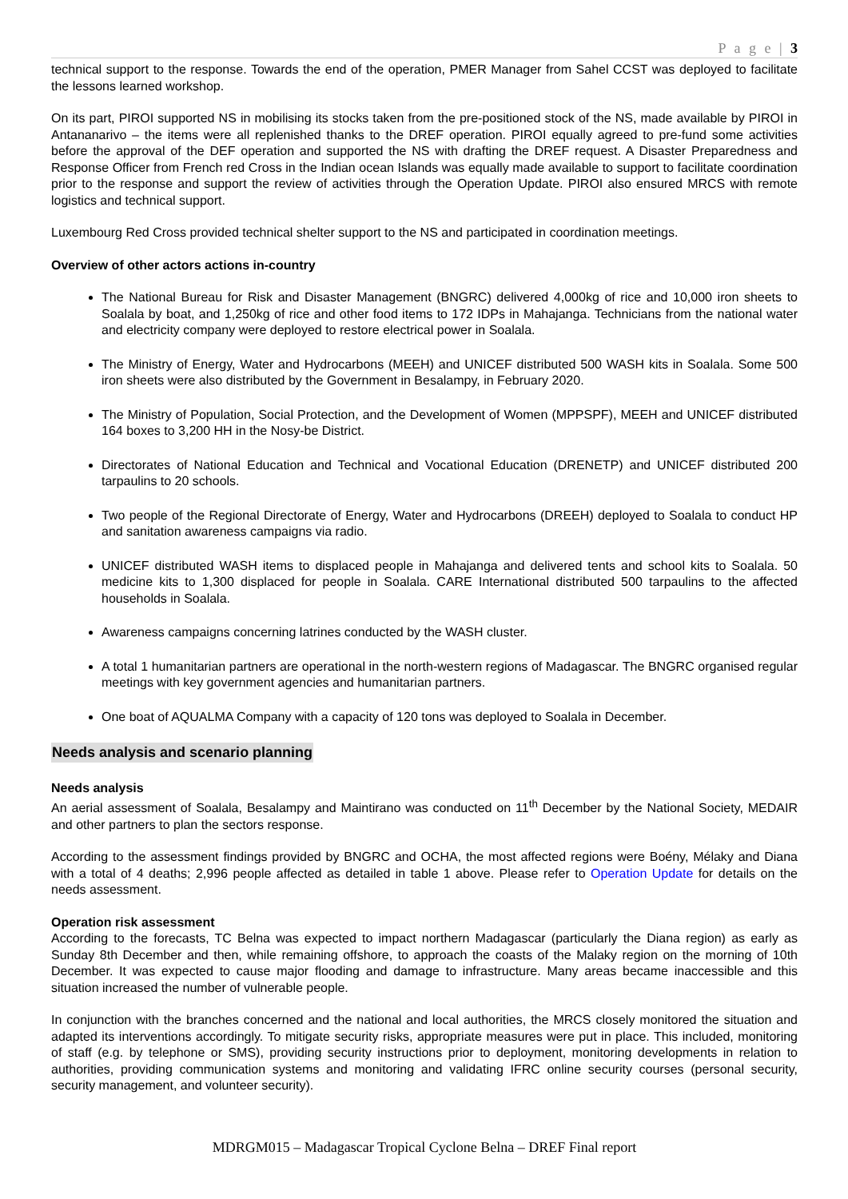P a g e | 3
technical support to the response. Towards the end of the operation, PMER Manager from Sahel CCST was deployed to facilitate the lessons learned workshop.
On its part, PIROI supported NS in mobilising its stocks taken from the pre-positioned stock of the NS, made available by PIROI in Antananarivo – the items were all replenished thanks to the DREF operation. PIROI equally agreed to pre-fund some activities before the approval of the DEF operation and supported the NS with drafting the DREF request. A Disaster Preparedness and Response Officer from French red Cross in the Indian ocean Islands was equally made available to support to facilitate coordination prior to the response and support the review of activities through the Operation Update. PIROI also ensured MRCS with remote logistics and technical support.
Luxembourg Red Cross provided technical shelter support to the NS and participated in coordination meetings.
Overview of other actors actions in-country
The National Bureau for Risk and Disaster Management (BNGRC) delivered 4,000kg of rice and 10,000 iron sheets to Soalala by boat, and 1,250kg of rice and other food items to 172 IDPs in Mahajanga. Technicians from the national water and electricity company were deployed to restore electrical power in Soalala.
The Ministry of Energy, Water and Hydrocarbons (MEEH) and UNICEF distributed 500 WASH kits in Soalala. Some 500 iron sheets were also distributed by the Government in Besalampy, in February 2020.
The Ministry of Population, Social Protection, and the Development of Women (MPPSPF), MEEH and UNICEF distributed 164 boxes to 3,200 HH in the Nosy-be District.
Directorates of National Education and Technical and Vocational Education (DRENETP) and UNICEF distributed 200 tarpaulins to 20 schools.
Two people of the Regional Directorate of Energy, Water and Hydrocarbons (DREEH) deployed to Soalala to conduct HP and sanitation awareness campaigns via radio.
UNICEF distributed WASH items to displaced people in Mahajanga and delivered tents and school kits to Soalala. 50 medicine kits to 1,300 displaced for people in Soalala. CARE International distributed 500 tarpaulins to the affected households in Soalala.
Awareness campaigns concerning latrines conducted by the WASH cluster.
A total 1 humanitarian partners are operational in the north-western regions of Madagascar. The BNGRC organised regular meetings with key government agencies and humanitarian partners.
One boat of AQUALMA Company with a capacity of 120 tons was deployed to Soalala in December.
Needs analysis and scenario planning
Needs analysis
An aerial assessment of Soalala, Besalampy and Maintirano was conducted on 11<sup>th</sup> December by the National Society, MEDAIR and other partners to plan the sectors response.
According to the assessment findings provided by BNGRC and OCHA, the most affected regions were Boény, Mélaky and Diana with a total of 4 deaths; 2,996 people affected as detailed in table 1 above. Please refer to Operation Update for details on the needs assessment.
Operation risk assessment
According to the forecasts, TC Belna was expected to impact northern Madagascar (particularly the Diana region) as early as Sunday 8th December and then, while remaining offshore, to approach the coasts of the Malaky region on the morning of 10th December. It was expected to cause major flooding and damage to infrastructure. Many areas became inaccessible and this situation increased the number of vulnerable people.
In conjunction with the branches concerned and the national and local authorities, the MRCS closely monitored the situation and adapted its interventions accordingly. To mitigate security risks, appropriate measures were put in place. This included, monitoring of staff (e.g. by telephone or SMS), providing security instructions prior to deployment, monitoring developments in relation to authorities, providing communication systems and monitoring and validating IFRC online security courses (personal security, security management, and volunteer security).
MDRGM015 – Madagascar Tropical Cyclone Belna – DREF Final report